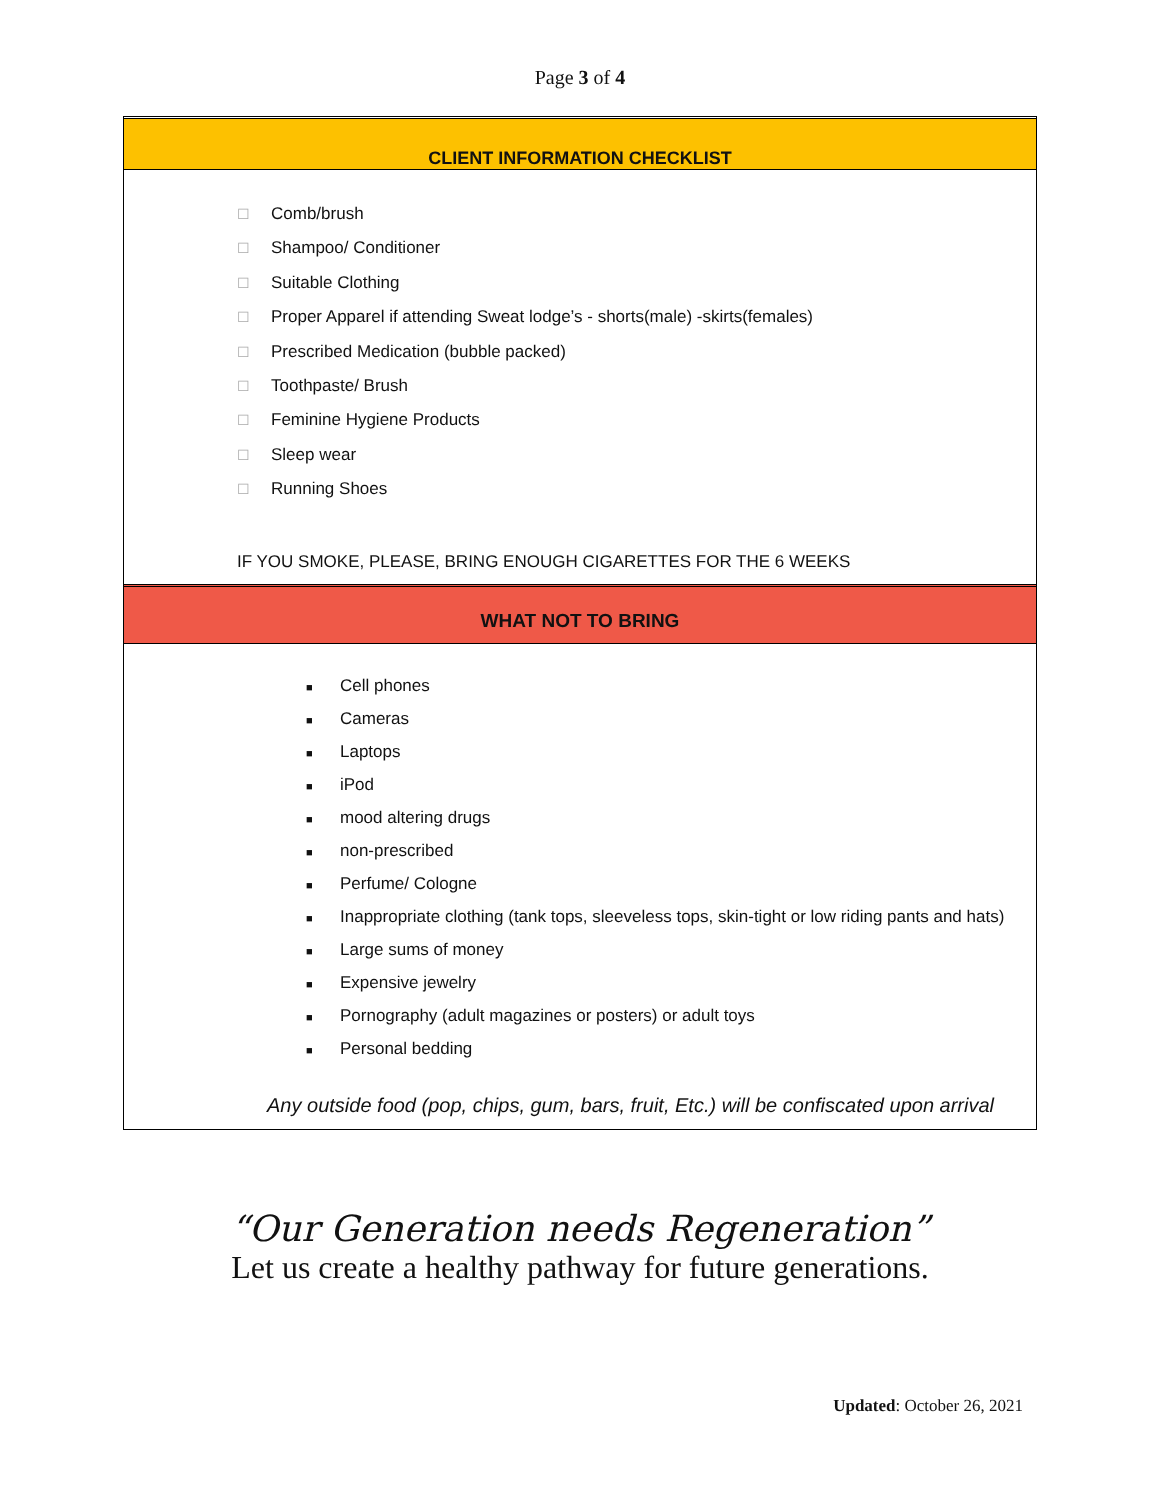Page 3 of 4
CLIENT INFORMATION CHECKLIST
☐ Comb/brush
☐ Shampoo/ Conditioner
☐ Suitable Clothing
☐ Proper Apparel if attending Sweat lodge’s - shorts(male) -skirts(females)
☐ Prescribed Medication (bubble packed)
☐ Toothpaste/ Brush
☐ Feminine Hygiene Products
☐ Sleep wear
☐ Running Shoes
IF YOU SMOKE, PLEASE, BRING ENOUGH CIGARETTES FOR THE 6 WEEKS
WHAT NOT TO BRING
■ Cell phones
■ Cameras
■ Laptops
■ iPod
■ mood altering drugs
■ non-prescribed
■ Perfume/ Cologne
■ Inappropriate clothing (tank tops, sleeveless tops, skin-tight or low riding pants and hats)
■ Large sums of money
■ Expensive jewelry
■ Pornography (adult magazines or posters) or adult toys
■ Personal bedding
Any outside food (pop, chips, gum, bars, fruit, Etc.) will be confiscated upon arrival
“Our Generation needs Regeneration”
Let us create a healthy pathway for future generations.
Updated: October 26, 2021